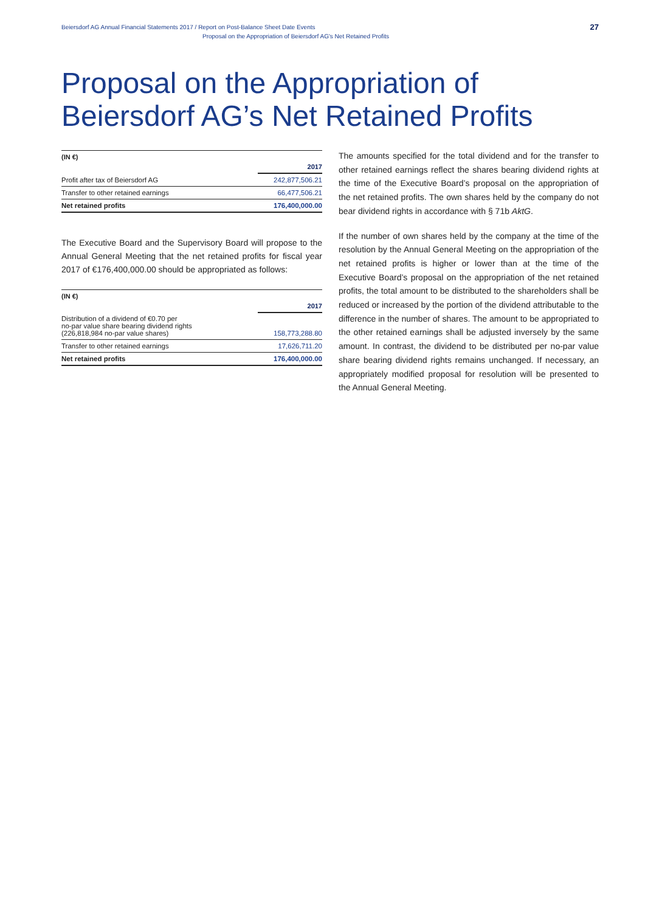Beiersdorf AG Annual Financial Statements 2017 / Report on Post-Balance Sheet Date Events
Proposal on the Appropriation of Beiersdorf AG's Net Retained Profits
27
Proposal on the Appropriation of
Beiersdorf AG’s Net Retained Profits
(IN €)
| | 2017 |
| Profit after tax of Beiersdorf AG | 242,877,506.21 |
| Transfer to other retained earnings | 66,477,506.21 |
| Net retained profits | 176,400,000.00 |
The Executive Board and the Supervisory Board will propose to the Annual General Meeting that the net retained profits for fiscal year 2017 of €176,400,000.00 should be appropriated as follows:
(IN €)
| | 2017 |
| Distribution of a dividend of €0.70 per no-par value share bearing dividend rights (226,818,984 no-par value shares) | 158,773,288.80 |
| Transfer to other retained earnings | 17,626,711.20 |
| Net retained profits | 176,400,000.00 |
The amounts specified for the total dividend and for the transfer to other retained earnings reflect the shares bearing dividend rights at the time of the Executive Board’s proposal on the appropriation of the net retained profits. The own shares held by the company do not bear dividend rights in accordance with § 71b AktG.
If the number of own shares held by the company at the time of the resolution by the Annual General Meeting on the appropriation of the net retained profits is higher or lower than at the time of the Executive Board’s proposal on the appropriation of the net retained profits, the total amount to be distributed to the shareholders shall be reduced or increased by the portion of the dividend attributable to the difference in the number of shares. The amount to be appropriated to the other retained earnings shall be adjusted inversely by the same amount. In contrast, the dividend to be distributed per no-par value share bearing dividend rights remains unchanged. If necessary, an appropriately modified proposal for resolution will be presented to the Annual General Meeting.